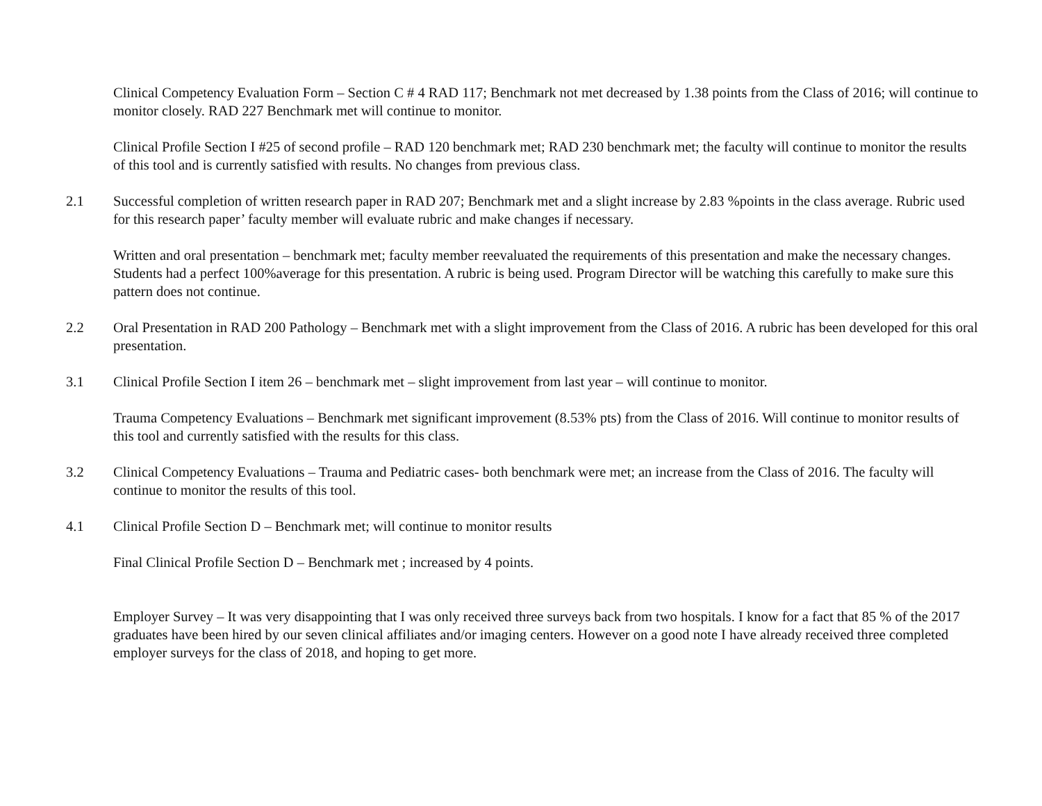Clinical Competency Evaluation Form – Section C # 4 RAD 117; Benchmark not met decreased by 1.38 points from the Class of 2016; will continue to monitor closely. RAD 227 Benchmark met will continue to monitor.
Clinical Profile Section I #25 of second profile – RAD 120 benchmark met; RAD 230 benchmark met; the faculty will continue to monitor the results of this tool and is currently satisfied with results. No changes from previous class.
2.1 Successful completion of written research paper in RAD 207; Benchmark met and a slight increase by 2.83 %points in the class average. Rubric used for this research paper’ faculty member will evaluate rubric and make changes if necessary.
Written and oral presentation – benchmark met; faculty member reevaluated the requirements of this presentation and make the necessary changes. Students had a perfect 100%average for this presentation. A rubric is being used. Program Director will be watching this carefully to make sure this pattern does not continue.
2.2 Oral Presentation in RAD 200 Pathology – Benchmark met with a slight improvement from the Class of 2016. A rubric has been developed for this oral presentation.
3.1 Clinical Profile Section I item 26 – benchmark met – slight improvement from last year – will continue to monitor.
Trauma Competency Evaluations – Benchmark met significant improvement (8.53% pts) from the Class of 2016. Will continue to monitor results of this tool and currently satisfied with the results for this class.
3.2 Clinical Competency Evaluations – Trauma and Pediatric cases- both benchmark were met; an increase from the Class of 2016. The faculty will continue to monitor the results of this tool.
4.1 Clinical Profile Section D – Benchmark met; will continue to monitor results
Final Clinical Profile Section D – Benchmark met ; increased by 4 points.
Employer Survey – It was very disappointing that I was only received three surveys back from two hospitals. I know for a fact that 85 % of the 2017 graduates have been hired by our seven clinical affiliates and/or imaging centers. However on a good note I have already received three completed employer surveys for the class of 2018, and hoping to get more.